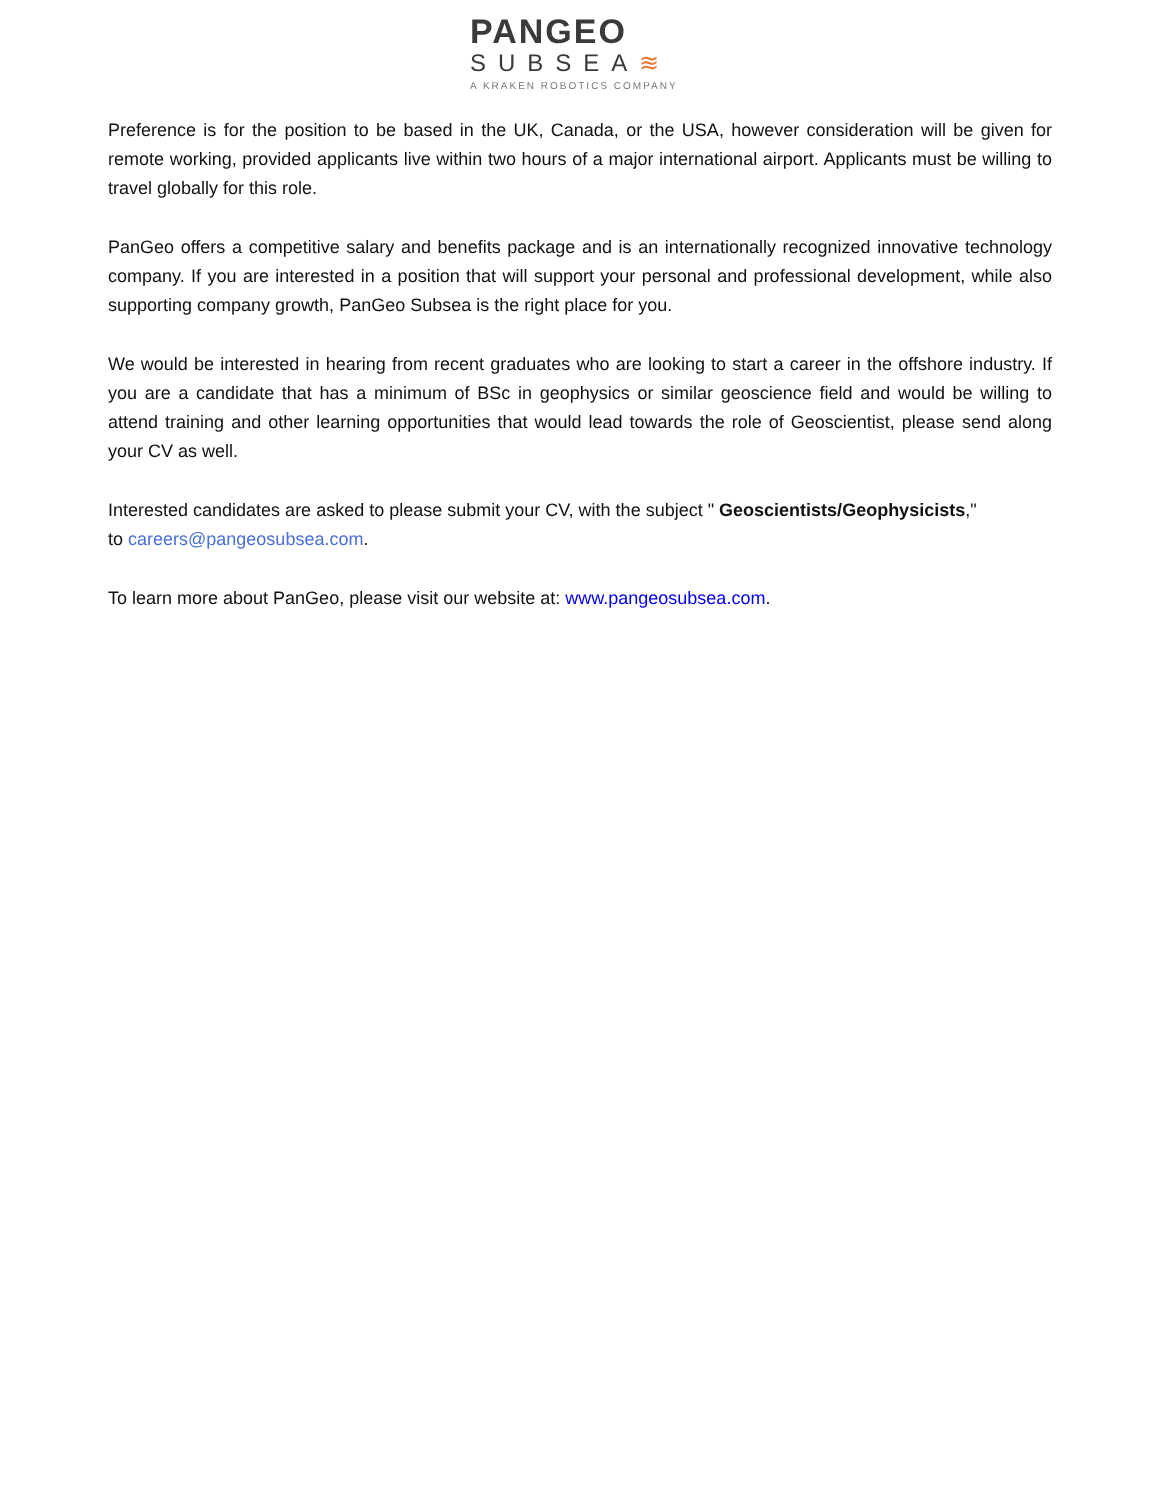PANGEO
SUBSEA≋
A KRAKEN ROBOTICS COMPANY
Preference is for the position to be based in the UK, Canada, or the USA, however consideration will be given for remote working, provided applicants live within two hours of a major international airport. Applicants must be willing to travel globally for this role.
PanGeo offers a competitive salary and benefits package and is an internationally recognized innovative technology company. If you are interested in a position that will support your personal and professional development, while also supporting company growth, PanGeo Subsea is the right place for you.
We would be interested in hearing from recent graduates who are looking to start a career in the offshore industry. If you are a candidate that has a minimum of BSc in geophysics or similar geoscience field and would be willing to attend training and other learning opportunities that would lead towards the role of Geoscientist, please send along your CV as well.
Interested candidates are asked to please submit your CV, with the subject " Geoscientists/Geophysicists,"
to careers@pangeosubsea.com.
To learn more about PanGeo, please visit our website at: www.pangeosubsea.com.